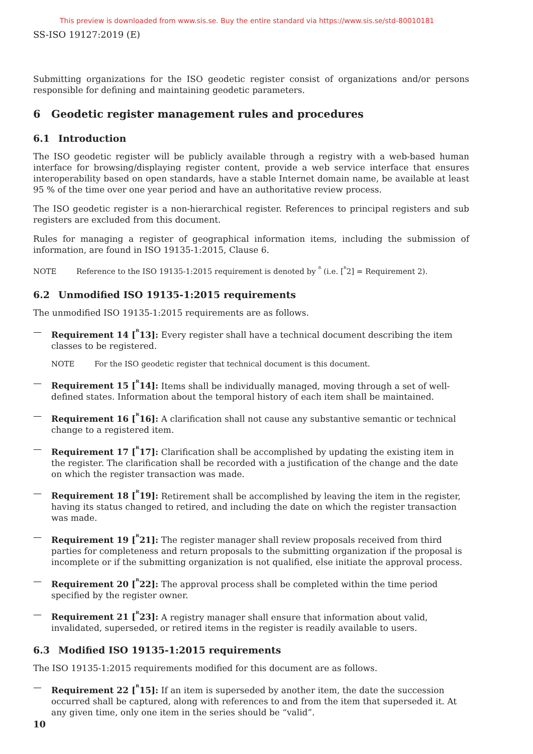This preview is downloaded from www.sis.se. Buy the entire standard via https://www.sis.se/std-80010181
SS-ISO 19127:2019 (E)
Submitting organizations for the ISO geodetic register consist of organizations and/or persons responsible for defining and maintaining geodetic parameters.
6 Geodetic register management rules and procedures
6.1 Introduction
The ISO geodetic register will be publicly available through a registry with a web-based human interface for browsing/displaying register content, provide a web service interface that ensures interoperability based on open standards, have a stable Internet domain name, be available at least 95 % of the time over one year period and have an authoritative review process.
The ISO geodetic register is a non-hierarchical register. References to principal registers and sub registers are excluded from this document.
Rules for managing a register of geographical information items, including the submission of information, are found in ISO 19135-1:2015, Clause 6.
NOTE Reference to the ISO 19135-1:2015 requirement is denoted by <sup>ᴿ</sup> (i.e. [<sup>ᴿ</sup>2] = Requirement 2).
6.2 Unmodified ISO 19135-1:2015 requirements
The unmodified ISO 19135-1:2015 requirements are as follows.
— Requirement 14 [<sup>ᴿ</sup>13]: Every register shall have a technical document describing the item classes to be registered.
NOTE For the ISO geodetic register that technical document is this document.
— Requirement 15 [<sup>ᴿ</sup>14]: Items shall be individually managed, moving through a set of well-defined states. Information about the temporal history of each item shall be maintained.
— Requirement 16 [<sup>ᴿ</sup>16]: A clarification shall not cause any substantive semantic or technical change to a registered item.
— Requirement 17 [<sup>ᴿ</sup>17]: Clarification shall be accomplished by updating the existing item in the register. The clarification shall be recorded with a justification of the change and the date on which the register transaction was made.
— Requirement 18 [<sup>ᴿ</sup>19]: Retirement shall be accomplished by leaving the item in the register, having its status changed to retired, and including the date on which the register transaction was made.
— Requirement 19 [<sup>ᴿ</sup>21]: The register manager shall review proposals received from third parties for completeness and return proposals to the submitting organization if the proposal is incomplete or if the submitting organization is not qualified, else initiate the approval process.
— Requirement 20 [<sup>ᴿ</sup>22]: The approval process shall be completed within the time period specified by the register owner.
— Requirement 21 [<sup>ᴿ</sup>23]: A registry manager shall ensure that information about valid, invalidated, superseded, or retired items in the register is readily available to users.
6.3 Modified ISO 19135-1:2015 requirements
The ISO 19135-1:2015 requirements modified for this document are as follows.
— Requirement 22 [<sup>ᴿ</sup>15]: If an item is superseded by another item, the date the succession occurred shall be captured, along with references to and from the item that superseded it. At any given time, only one item in the series should be “valid”.
10